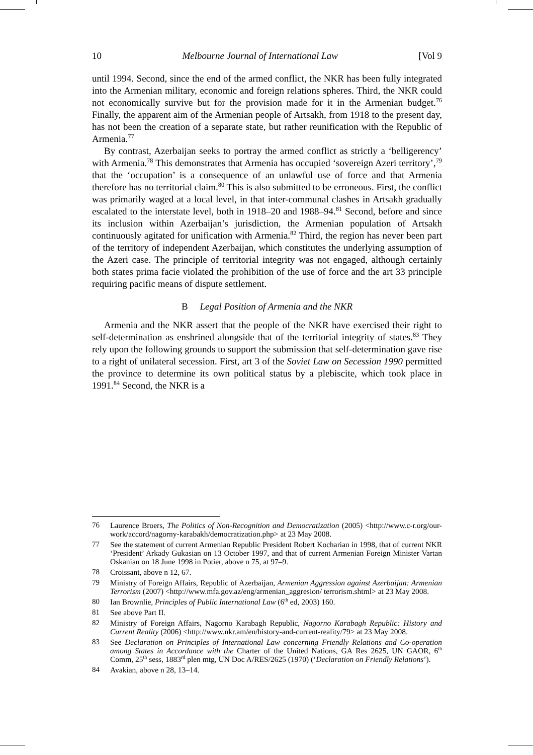10 Melbourne Journal of International Law [Vol 9
until 1994. Second, since the end of the armed conflict, the NKR has been fully integrated into the Armenian military, economic and foreign relations spheres. Third, the NKR could not economically survive but for the provision made for it in the Armenian budget.<sup>76</sup> Finally, the apparent aim of the Armenian people of Artsakh, from 1918 to the present day, has not been the creation of a separate state, but rather reunification with the Republic of Armenia.<sup>77</sup>
By contrast, Azerbaijan seeks to portray the armed conflict as strictly a ‘belligerency’ with Armenia.<sup>78</sup> This demonstrates that Armenia has occupied ‘sovereign Azeri territory’,<sup>79</sup> that the ‘occupation’ is a consequence of an unlawful use of force and that Armenia therefore has no territorial claim.<sup>80</sup> This is also submitted to be erroneous. First, the conflict was primarily waged at a local level, in that inter-communal clashes in Artsakh gradually escalated to the interstate level, both in 1918–20 and 1988–94.<sup>81</sup> Second, before and since its inclusion within Azerbaijan’s jurisdiction, the Armenian population of Artsakh continuously agitated for unification with Armenia.<sup>82</sup> Third, the region has never been part of the territory of independent Azerbaijan, which constitutes the underlying assumption of the Azeri case. The principle of territorial integrity was not engaged, although certainly both states prima facie violated the prohibition of the use of force and the art 33 principle requiring pacific means of dispute settlement.
B Legal Position of Armenia and the NKR
Armenia and the NKR assert that the people of the NKR have exercised their right to self-determination as enshrined alongside that of the territorial integrity of states.<sup>83</sup> They rely upon the following grounds to support the submission that self-determination gave rise to a right of unilateral secession. First, art 3 of the Soviet Law on Secession 1990 permitted the province to determine its own political status by a plebiscite, which took place in 1991.<sup>84</sup> Second, the NKR is a
76 Laurence Broers, The Politics of Non-Recognition and Democratization (2005) <http://www.c-r.org/our-work/accord/nagorny-karabakh/democratization.php> at 23 May 2008.
77 See the statement of current Armenian Republic President Robert Kocharian in 1998, that of current NKR ‘President’ Arkady Gukasian on 13 October 1997, and that of current Armenian Foreign Minister Vartan Oskanian on 18 June 1998 in Potier, above n 75, at 97–9.
78 Croissant, above n 12, 67.
79 Ministry of Foreign Affairs, Republic of Azerbaijan, Armenian Aggression against Azerbaijan: Armenian Terrorism (2007) <http://www.mfa.gov.az/eng/armenian_aggresion/ terrorism.shtml> at 23 May 2008.
80 Ian Brownlie, Principles of Public International Law (6<sup>th</sup> ed, 2003) 160.
81 See above Part II.
82 Ministry of Foreign Affairs, Nagorno Karabagh Republic, Nagorno Karabagh Republic: History and Current Reality (2006) <http://www.nkr.am/en/history-and-current-reality/79> at 23 May 2008.
83 See Declaration on Principles of International Law concerning Friendly Relations and Co-operation among States in Accordance with the Charter of the United Nations, GA Res 2625, UN GAOR, 6<sup>th</sup> Comm, 25<sup>th</sup> sess, 1883<sup>rd</sup> plen mtg, UN Doc A/RES/2625 (1970) (‘Declaration on Friendly Relations’).
84 Avakian, above n 28, 13–14.